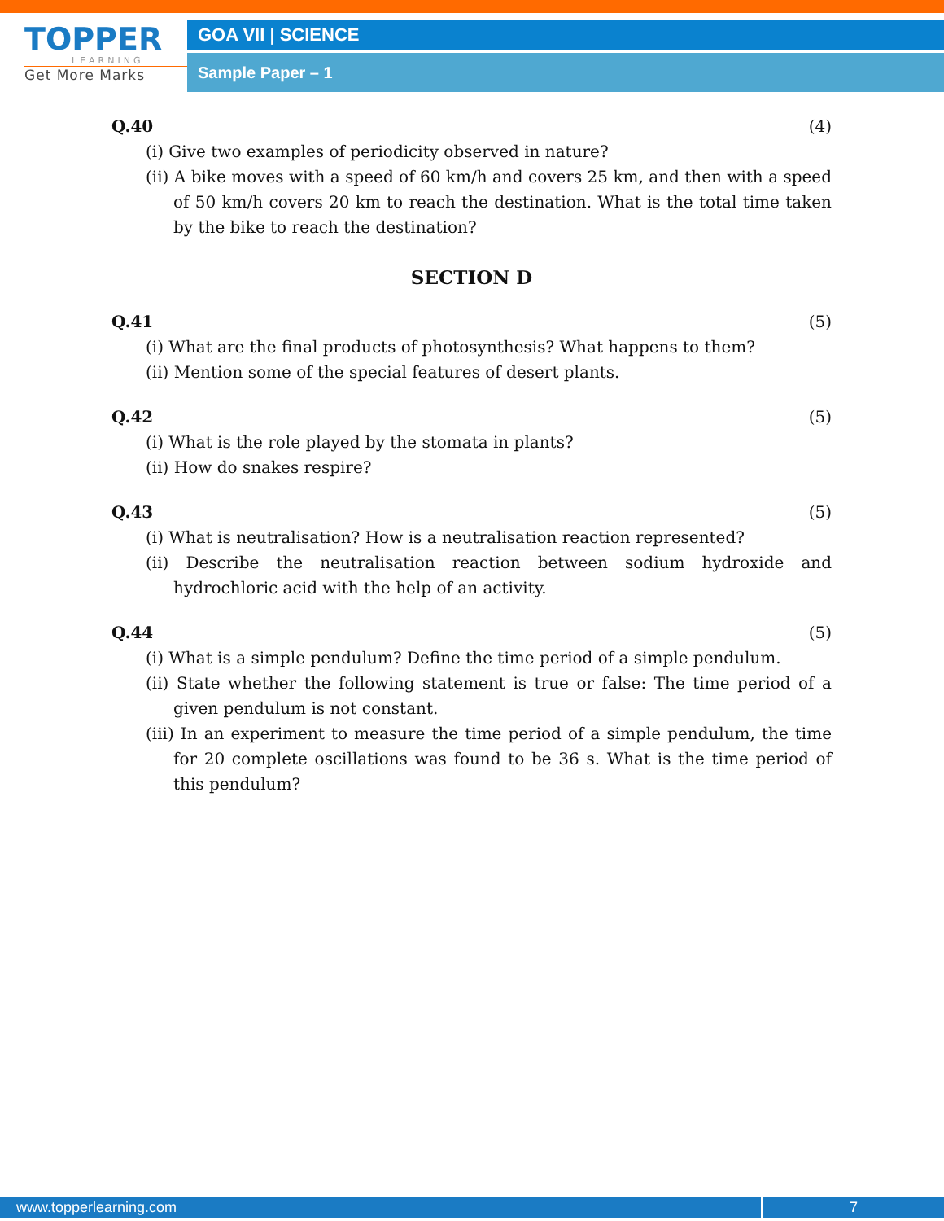TOPPER
LEARNING
Get More Marks
GOA VII | SCIENCE
Sample Paper – 1
Q.40 (4)
(i) Give two examples of periodicity observed in nature?
(ii) A bike moves with a speed of 60 km/h and covers 25 km, and then with a speed of 50 km/h covers 20 km to reach the destination. What is the total time taken by the bike to reach the destination?
SECTION D
Q.41 (5)
(i) What are the final products of photosynthesis? What happens to them?
(ii) Mention some of the special features of desert plants.
Q.42 (5)
(i) What is the role played by the stomata in plants?
(ii) How do snakes respire?
Q.43 (5)
(i) What is neutralisation? How is a neutralisation reaction represented?
(ii) Describe the neutralisation reaction between sodium hydroxide and hydrochloric acid with the help of an activity.
Q.44 (5)
(i) What is a simple pendulum? Define the time period of a simple pendulum.
(ii) State whether the following statement is true or false: The time period of a given pendulum is not constant.
(iii) In an experiment to measure the time period of a simple pendulum, the time for 20 complete oscillations was found to be 36 s. What is the time period of this pendulum?
www.topperlearning.com 7